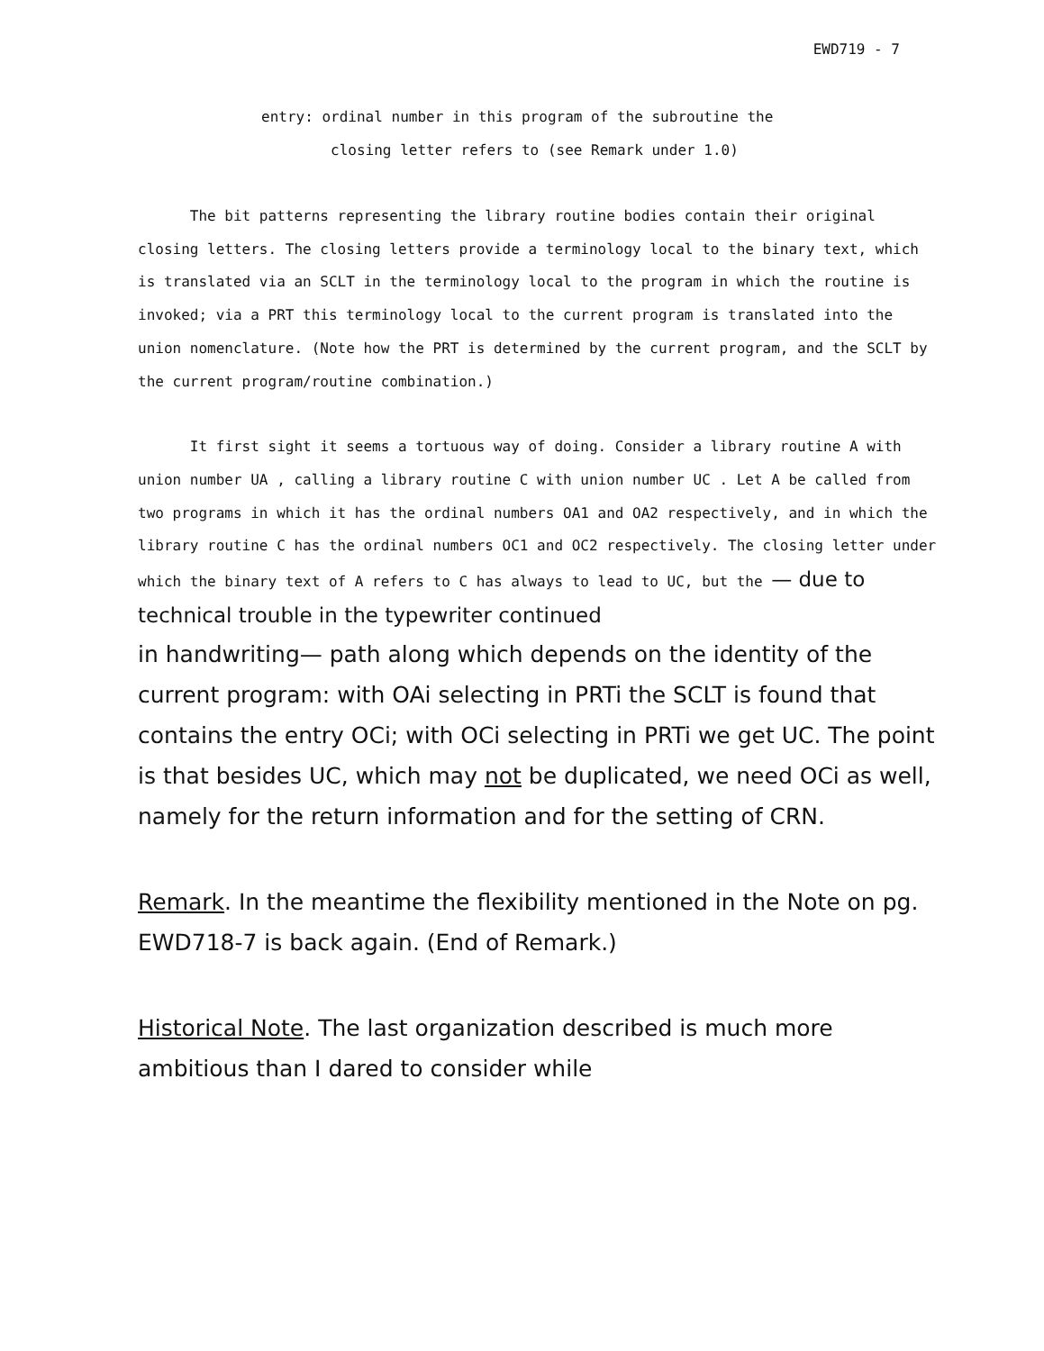EWD719 - 7
entry: ordinal number in this program of the subroutine the
closing letter refers to (see Remark under 1.0)
The bit patterns representing the library routine bodies contain their original closing letters. The closing letters provide a terminology local to the binary text, which is translated via an SCLT in the terminology local to the program in which the routine is invoked; via a PRT this terminology local to the current program is translated into the union nomenclature. (Note how the PRT is determined by the current program, and the SCLT by the current program/routine combination.)
It first sight it seems a tortuous way of doing. Consider a library routine A with union number UA , calling a library routine C with union number UC . Let A be called from two programs in which it has the ordinal numbers OA1 and OA2 respectively, and in which the library routine C has the ordinal numbers OC1 and OC2 respectively. The closing letter under which the binary text of A refers to C has always to lead to UC, but the — due to technical trouble in the typewriter continued
in handwriting— path along which depends on the identity of the current program: with OAi selecting in PRTi the SCLT is found that contains the entry OCi; with OCi selecting in PRTi we get UC. The point is that besides UC, which may not be duplicated, we need OCi as well, namely for the return information and for the setting of CRN.
Remark. In the meantime the flexibility mentioned in the Note on pg. EWD718-7 is back again. (End of Remark.)
Historical Note. The last organization described is much more ambitious than I dared to consider while